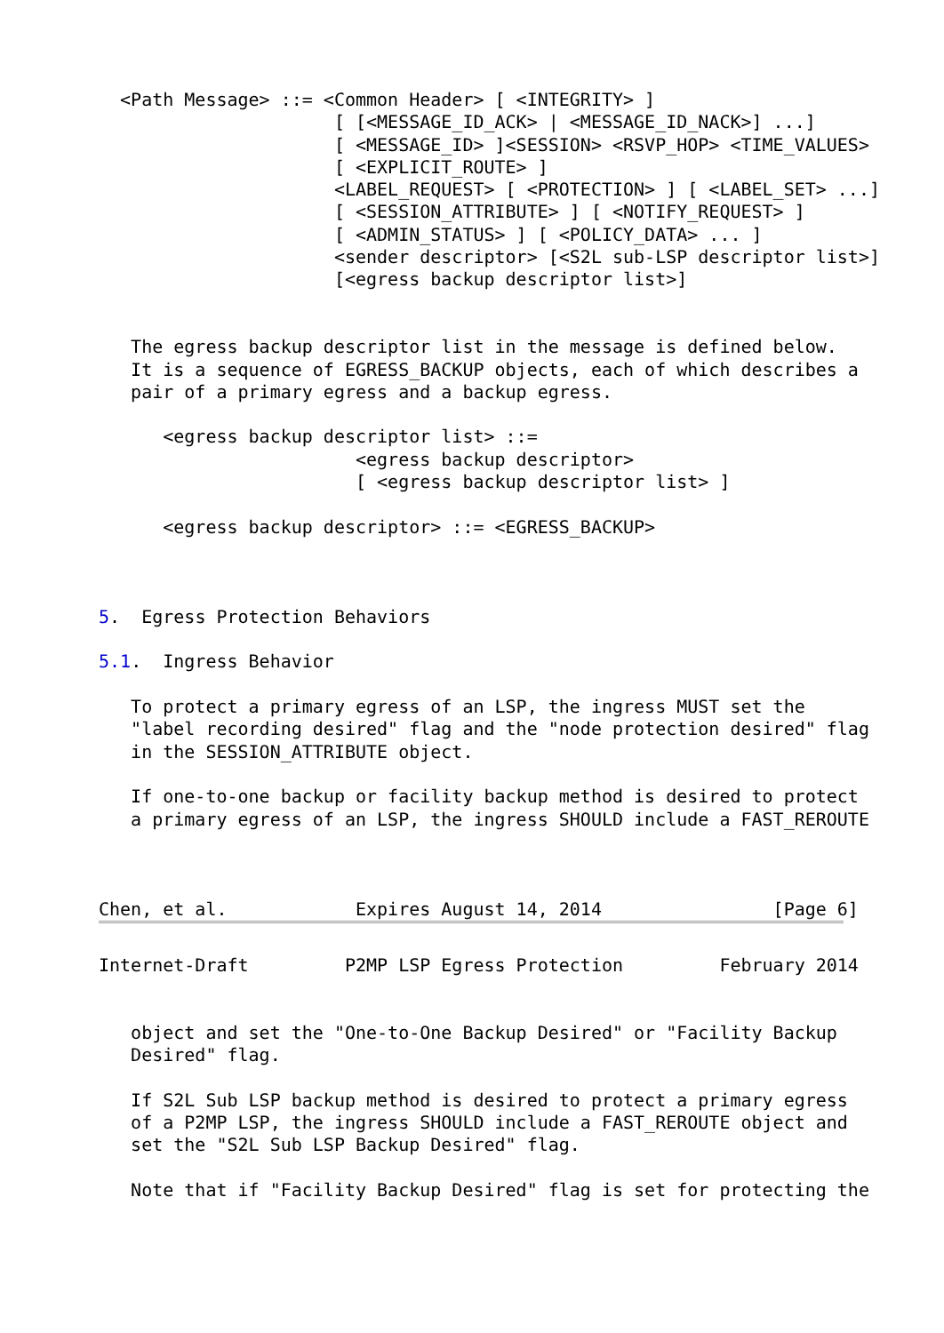<Path Message> ::= <Common Header> [ <INTEGRITY> ]
                      [ [<MESSAGE_ID_ACK> | <MESSAGE_ID_NACK>] ...]
                      [ <MESSAGE_ID> ]<SESSION> <RSVP_HOP> <TIME_VALUES>
                      [ <EXPLICIT_ROUTE> ]
                      <LABEL_REQUEST> [ <PROTECTION> ] [ <LABEL_SET> ...]
                      [ <SESSION_ATTRIBUTE> ] [ <NOTIFY_REQUEST> ]
                      [ <ADMIN_STATUS> ] [ <POLICY_DATA> ... ]
                      <sender descriptor> [<S2L sub-LSP descriptor list>]
                      [<egress backup descriptor list>]


   The egress backup descriptor list in the message is defined below.
   It is a sequence of EGRESS_BACKUP objects, each of which describes a
   pair of a primary egress and a backup egress.

      <egress backup descriptor list> ::=
                        <egress backup descriptor>
                        [ <egress backup descriptor list> ]

      <egress backup descriptor> ::= <EGRESS_BACKUP>



5.  Egress Protection Behaviors

5.1.  Ingress Behavior

   To protect a primary egress of an LSP, the ingress MUST set the
   "label recording desired" flag and the "node protection desired" flag
   in the SESSION_ATTRIBUTE object.

   If one-to-one backup or facility backup method is desired to protect
   a primary egress of an LSP, the ingress SHOULD include a FAST_REROUTE



Chen, et al.            Expires August 14, 2014                [Page 6]
Internet-Draft         P2MP LSP Egress Protection         February 2014


   object and set the "One-to-One Backup Desired" or "Facility Backup
   Desired" flag.

   If S2L Sub LSP backup method is desired to protect a primary egress
   of a P2MP LSP, the ingress SHOULD include a FAST_REROUTE object and
   set the "S2L Sub LSP Backup Desired" flag.

   Note that if "Facility Backup Desired" flag is set for protecting the